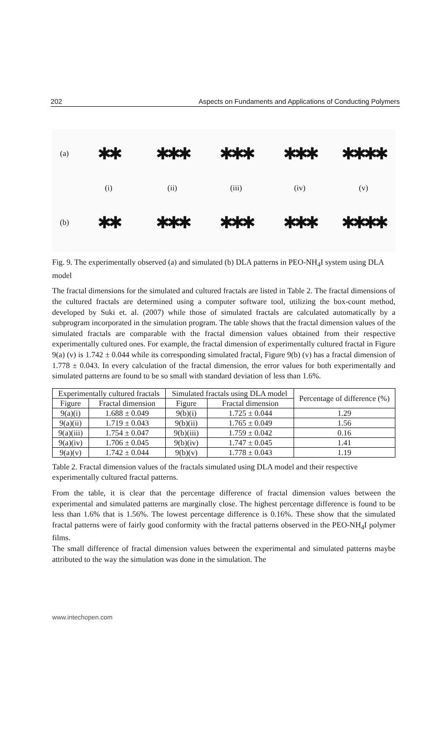202 Aspects on Fundaments and Applications of Conducting Polymers
(a)
✱✱
✱✱✱
✱✱✱
✱✱✱
✱✱✱✱
(i)
(ii)
(iii)
(iv)
(v)
(b)
✱✱
✱✱✱
✱✱✱
✱✱✱
✱✱✱✱
Fig. 9. The experimentally observed (a) and simulated (b) DLA patterns in PEO-NH<sub>4</sub>I system using DLA model
The fractal dimensions for the simulated and cultured fractals are listed in Table 2. The fractal dimensions of the cultured fractals are determined using a computer software tool, utilizing the box-count method, developed by Suki et. al. (2007) while those of simulated fractals are calculated automatically by a subprogram incorporated in the simulation program. The table shows that the fractal dimension values of the simulated fractals are comparable with the fractal dimension values obtained from their respective experimentally cultured ones. For example, the fractal dimension of experimentally cultured fractal in Figure 9(a) (v) is 1.742 ± 0.044 while its corresponding simulated fractal, Figure 9(b) (v) has a fractal dimension of 1.778 ± 0.043. In every calculation of the fractal dimension, the error values for both experimentally and simulated patterns are found to be so small with standard deviation of less than 1.6%.
| Experimentally cultured fractals | | Simulated fractals using DLA model | | Percentage of difference (%) |
| --- | --- | --- | --- | --- |
| Figure | Fractal dimension | Figure | Fractal dimension | |
| 9(a)(i) | 1.688 ± 0.049 | 9(b)(i) | 1.725 ± 0.044 | 1.29 |
| 9(a)(ii) | 1.719 ± 0.043 | 9(b)(ii) | 1.765 ± 0.049 | 1.56 |
| 9(a)(iii) | 1.754 ± 0.047 | 9(b)(iii) | 1.759 ± 0.042 | 0.16 |
| 9(a)(iv) | 1.706 ± 0.045 | 9(b)(iv) | 1.747 ± 0.045 | 1.41 |
| 9(a)(v) | 1.742 ± 0.044 | 9(b)(v) | 1.778 ± 0.043 | 1.19 |
Table 2. Fractal dimension values of the fractals simulated using DLA model and their respective experimentally cultured fractal patterns.
From the table, it is clear that the percentage difference of fractal dimension values between the experimental and simulated patterns are marginally close. The highest percentage difference is found to be less than 1.6% that is 1.56%. The lowest percentage difference is 0.16%. These show that the simulated fractal patterns were of fairly good conformity with the fractal patterns observed in the PEO-NH<sub>4</sub>I polymer films.
The small difference of fractal dimension values between the experimental and simulated patterns maybe attributed to the way the simulation was done in the simulation. The
www.intechopen.com